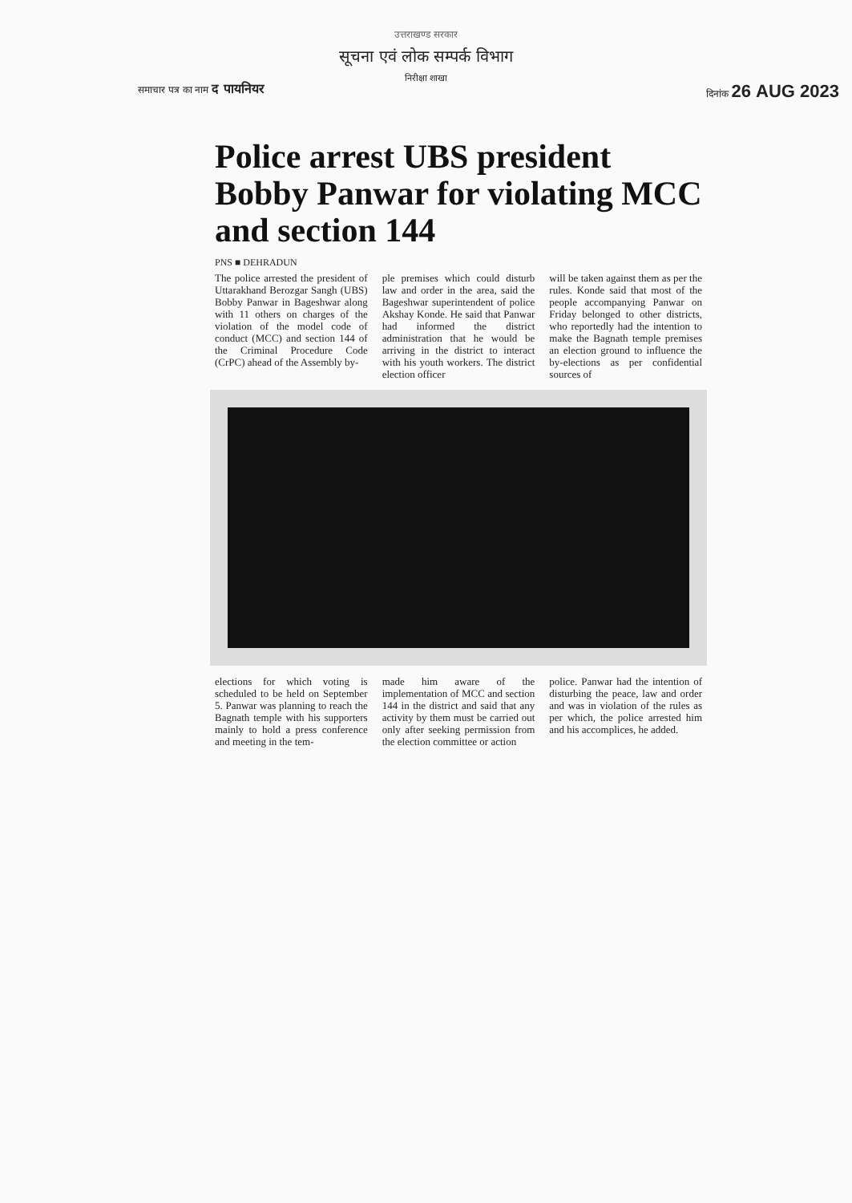उत्तराखण्ड सरकार
सूचना एवं लोक सम्पर्क विभाग
निरीक्षा शाखा
समाचार पत्र का नाम द पायनियर दिनांक 26 AUG 2023
Police arrest UBS president Bobby Panwar for violating MCC and section 144
PNS ■ DEHRADUN
The police arrested the president of Uttarakhand Berozgar Sangh (UBS) Bobby Panwar in Bageshwar along with 11 others on charges of the violation of the model code of conduct (MCC) and section 144 of the Criminal Procedure Code (CrPC) ahead of the Assembly by-
ple premises which could disturb law and order in the area, said the Bageshwar superintendent of police Akshay Konde. He said that Panwar had informed the district administration that he would be arriving in the district to interact with his youth workers. The district election officer
will be taken against them as per the rules. Konde said that most of the people accompanying Panwar on Friday belonged to other districts, who reportedly had the intention to make the Bagnath temple premises an election ground to influence the by-elections as per confidential sources of
elections for which voting is scheduled to be held on September 5. Panwar was planning to reach the Bagnath temple with his supporters mainly to hold a press conference and meeting in the tem-
made him aware of the implementation of MCC and section 144 in the district and said that any activity by them must be carried out only after seeking permission from the election committee or action
police. Panwar had the intention of disturbing the peace, law and order and was in violation of the rules as per which, the police arrested him and his accomplices, he added.